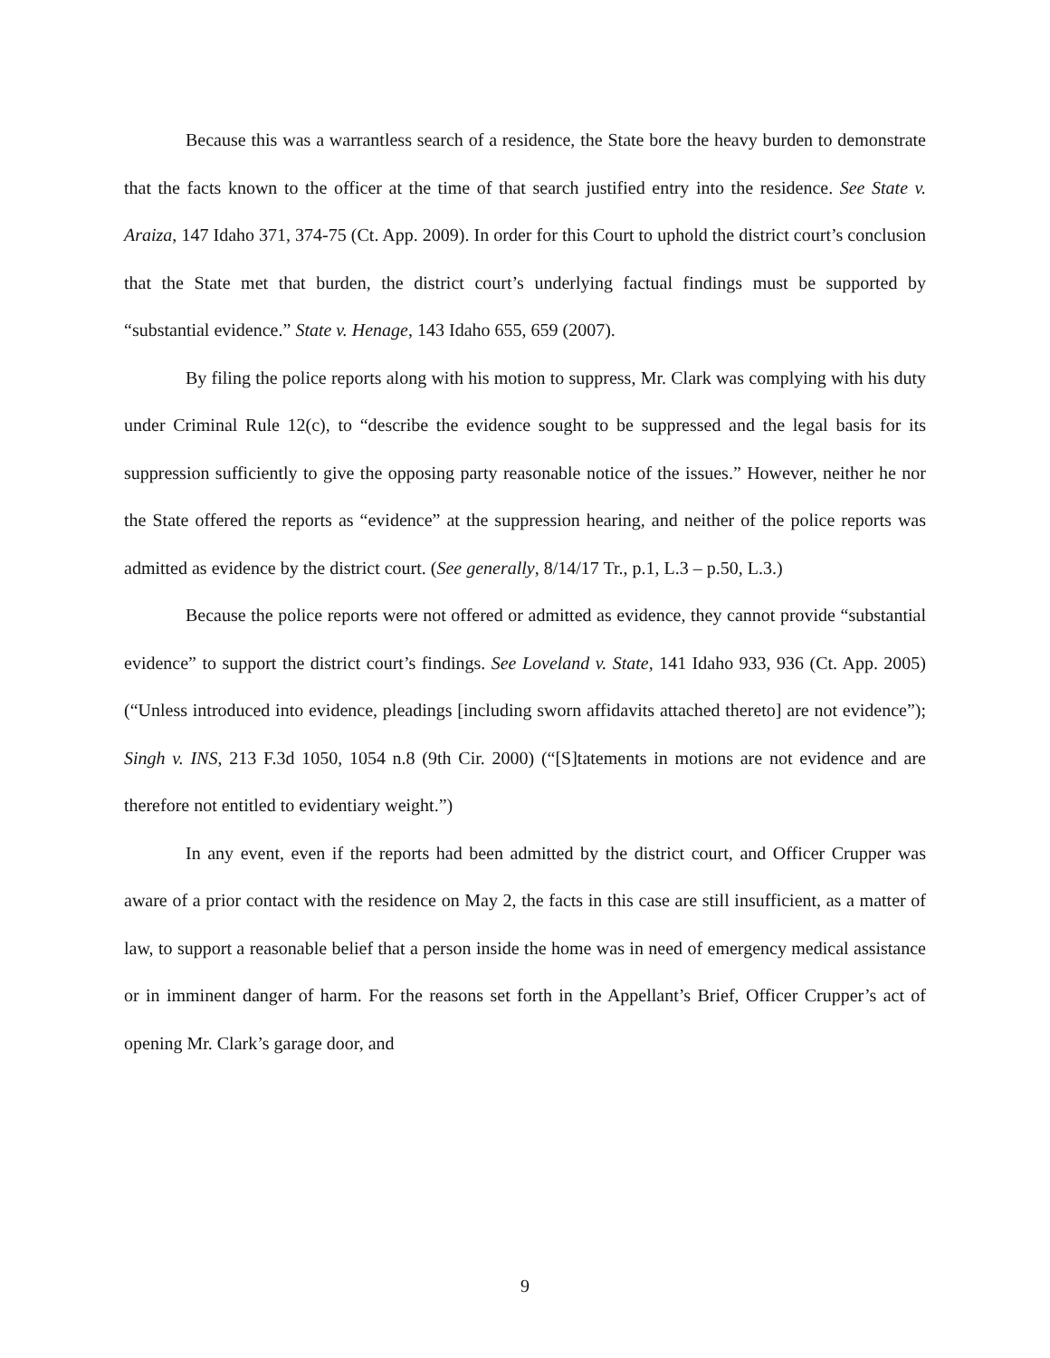Because this was a warrantless search of a residence, the State bore the heavy burden to demonstrate that the facts known to the officer at the time of that search justified entry into the residence. See State v. Araiza, 147 Idaho 371, 374-75 (Ct. App. 2009). In order for this Court to uphold the district court’s conclusion that the State met that burden, the district court’s underlying factual findings must be supported by “substantial evidence.” State v. Henage, 143 Idaho 655, 659 (2007).
By filing the police reports along with his motion to suppress, Mr. Clark was complying with his duty under Criminal Rule 12(c), to “describe the evidence sought to be suppressed and the legal basis for its suppression sufficiently to give the opposing party reasonable notice of the issues.” However, neither he nor the State offered the reports as “evidence” at the suppression hearing, and neither of the police reports was admitted as evidence by the district court. (See generally, 8/14/17 Tr., p.1, L.3 – p.50, L.3.)
Because the police reports were not offered or admitted as evidence, they cannot provide “substantial evidence” to support the district court’s findings. See Loveland v. State, 141 Idaho 933, 936 (Ct. App. 2005) (“Unless introduced into evidence, pleadings [including sworn affidavits attached thereto] are not evidence”); Singh v. INS, 213 F.3d 1050, 1054 n.8 (9th Cir. 2000) (“[S]tatements in motions are not evidence and are therefore not entitled to evidentiary weight.”)
In any event, even if the reports had been admitted by the district court, and Officer Crupper was aware of a prior contact with the residence on May 2, the facts in this case are still insufficient, as a matter of law, to support a reasonable belief that a person inside the home was in need of emergency medical assistance or in imminent danger of harm. For the reasons set forth in the Appellant’s Brief, Officer Crupper’s act of opening Mr. Clark’s garage door, and
9